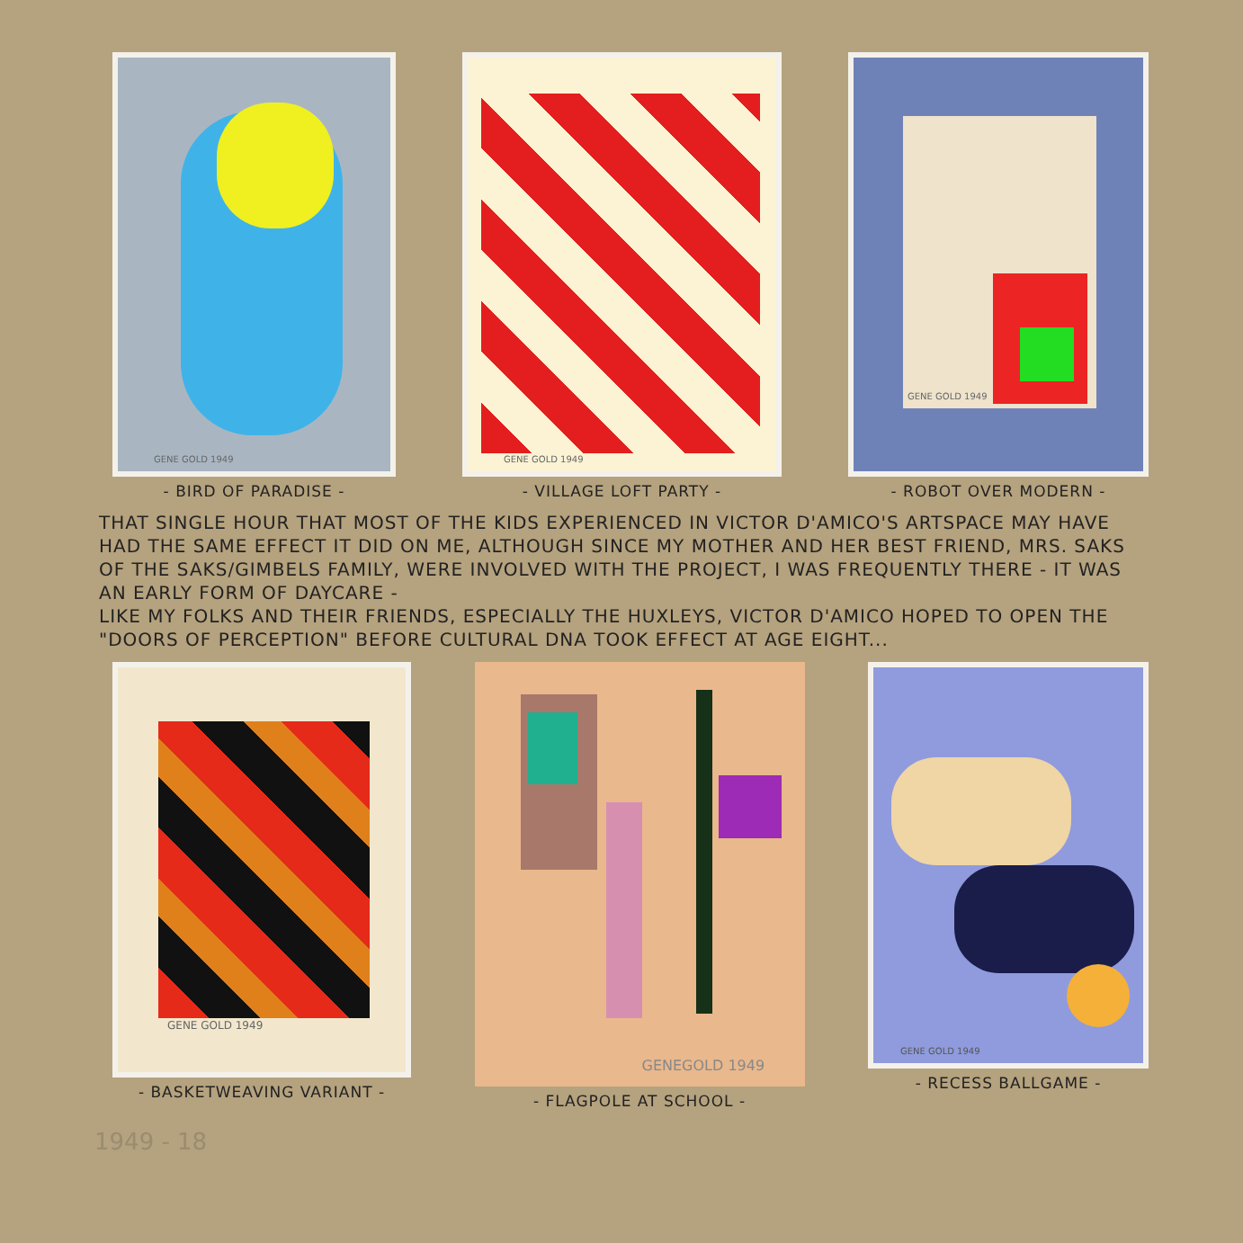GENE GOLD 1949
- BIRD OF PARADISE -
GENE GOLD 1949
- VILLAGE LOFT PARTY -
GENE GOLD 1949
- ROBOT OVER MODERN -
THAT SINGLE HOUR THAT MOST OF THE KIDS EXPERIENCED IN VICTOR D'AMICO'S ARTSPACE MAY HAVE HAD THE SAME EFFECT IT DID ON ME, ALTHOUGH SINCE MY MOTHER AND HER BEST FRIEND, MRS. SAKS OF THE SAKS/GIMBELS FAMILY, WERE INVOLVED WITH THE PROJECT, I WAS FREQUENTLY THERE - IT WAS AN EARLY FORM OF DAYCARE -
LIKE MY FOLKS AND THEIR FRIENDS, ESPECIALLY THE HUXLEYS, VICTOR D'AMICO HOPED TO OPEN THE "DOORS OF PERCEPTION" BEFORE CULTURAL DNA TOOK EFFECT AT AGE EIGHT...
GENE GOLD 1949
- BASKETWEAVING VARIANT -
GENEGOLD 1949
- FLAGPOLE AT SCHOOL -
GENE GOLD 1949
- RECESS BALLGAME -
1949 - 18